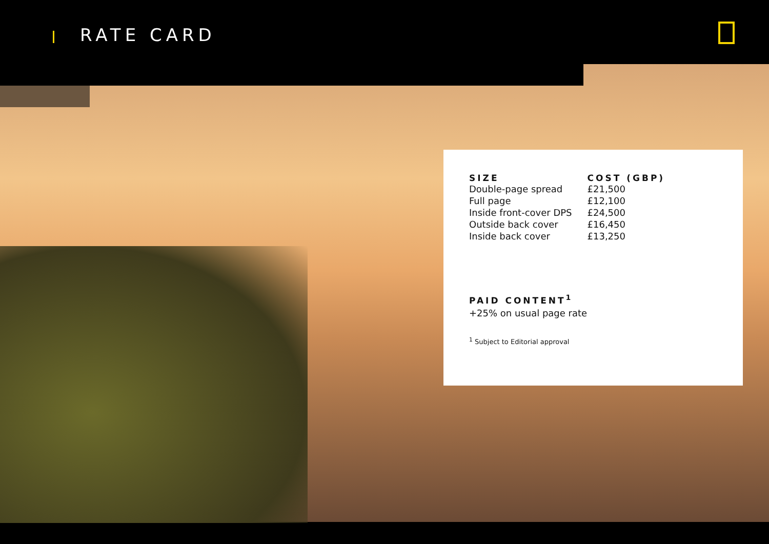RATE CARD
| SIZE | COST (GBP) |
| --- | --- |
| Double-page spread | £21,500 |
| Full page | £12,100 |
| Inside front-cover DPS | £24,500 |
| Outside back cover | £16,450 |
| Inside back cover | £13,250 |
PAID CONTENT<sup>1</sup>
+25% on usual page rate
<sup>1</sup> Subject to Editorial approval